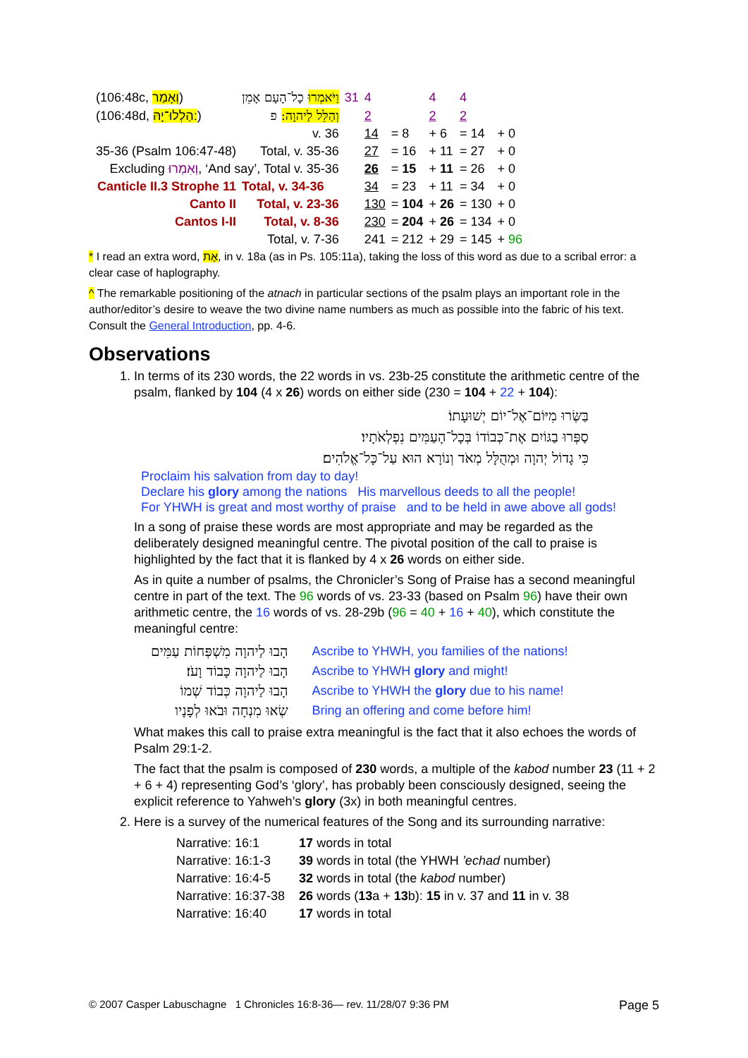| (106:48c, וְאָמַר ) | וַיֹּאמְרוּ כָל־הָעָם אָמֵן | 31 | 4 | | 4 | 4 | |
| (106:48d, הַלְלוּ־יָהּ: ) | וְהַלֵּל לַיהוָה: פ | | 2 | | 2 | 2 | |
| | v. 36 | | 14 | = 8 | + 6 | = 14 | + 0 |
| 35-36 (Psalm 106:47-48) | Total, v. 35-36 | | 27 | = 16 | + 11 | = 27 | + 0 |
| Excluding וְאִמְרוּ , ‘And say’, Total v. 35-36 | | | 26 | = 15 | + 11 | = 26 | + 0 |
| Canticle II.3 Strophe 11 | Total, v. 34-36 | | 34 | = 23 | + 11 | = 34 | + 0 |
| Canto II | Total, v. 23-36 | | 130 | = 104 | + 26 | = 130 | + 0 |
| Cantos I-II | Total, v. 8-36 | | 230 | = 204 | + 26 | = 134 | + 0 |
| | Total, v. 7-36 | | 241 | = 212 | + 29 | = 145 | + 96 |
* I read an extra word, אֶת, in v. 18a (as in Ps. 105:11a), taking the loss of this word as due to a scribal error: a clear case of haplography.
^ The remarkable positioning of the atnach in particular sections of the psalm plays an important role in the author/editor’s desire to weave the two divine name numbers as much as possible into the fabric of his text. Consult the General Introduction, pp. 4-6.
Observations
1. In terms of its 230 words, the 22 words in vs. 23b-25 constitute the arithmetic centre of the psalm, flanked by 104 (4 x 26) words on either side (230 = 104 + 22 + 104):
בַּשְּׂרוּ מִיּוֹם־אֶל־יוֹם יְשׁוּעָתוֹ׃
סַפְּרוּ בַגּוֹיִם אֶת־כְּבוֹדוֹ בְּכָל־הָעַמִּים נִפְלְאֹתָיו׃
כִּי גָדוֹל יְהוָה וּמְהֻלָּל מְאֹד וְנוֹרָא הוּא עַל־כָּל־אֱלֹהִים׃
Proclaim his salvation from day to day!
Declare his glory among the nations His marvellous deeds to all the people!
For YHWH is great and most worthy of praise and to be held in awe above all gods!
In a song of praise these words are most appropriate and may be regarded as the deliberately designed meaningful centre. The pivotal position of the call to praise is highlighted by the fact that it is flanked by 4 x 26 words on either side.
As in quite a number of psalms, the Chronicler’s Song of Praise has a second meaningful centre in part of the text. The 96 words of vs. 23-33 (based on Psalm 96) have their own arithmetic centre, the 16 words of vs. 28-29b (96 = 40 + 16 + 40), which constitute the meaningful centre:
| הָבוּ לַיהוָה מִשְׁפְּחוֹת עַמִּים | Ascribe to YHWH, you families of the nations! |
| הָבוּ לַיהוָה כָּבוֹד וָעֹז׃ | Ascribe to YHWH glory and might! |
| הָבוּ לַיהוָה כְּבוֹד שְׁמוֹ | Ascribe to YHWH the glory due to his name! |
| שְׂאוּ מִנְחָה וּבֹאוּ לְפָנָיו | Bring an offering and come before him! |
What makes this call to praise extra meaningful is the fact that it also echoes the words of Psalm 29:1-2.
The fact that the psalm is composed of 230 words, a multiple of the kabod number 23 (11 + 2 + 6 + 4) representing God’s ‘glory’, has probably been consciously designed, seeing the explicit reference to Yahweh’s glory (3x) in both meaningful centres.
2. Here is a survey of the numerical features of the Song and its surrounding narrative:
| Narrative: 16:1 | 17 words in total |
| Narrative: 16:1-3 | 39 words in total (the YHWH ’echad number) |
| Narrative: 16:4-5 | 32 words in total (the kabod number) |
| Narrative: 16:37-38 | 26 words ( 13 a + 13 b): 15 in v. 37 and 11 in v. 38 |
| Narrative: 16:40 | 17 words in total |
© 2007 Casper Labuschagne 1 Chronicles 16:8-36— rev. 11/28/07 9:36 PM Page 5